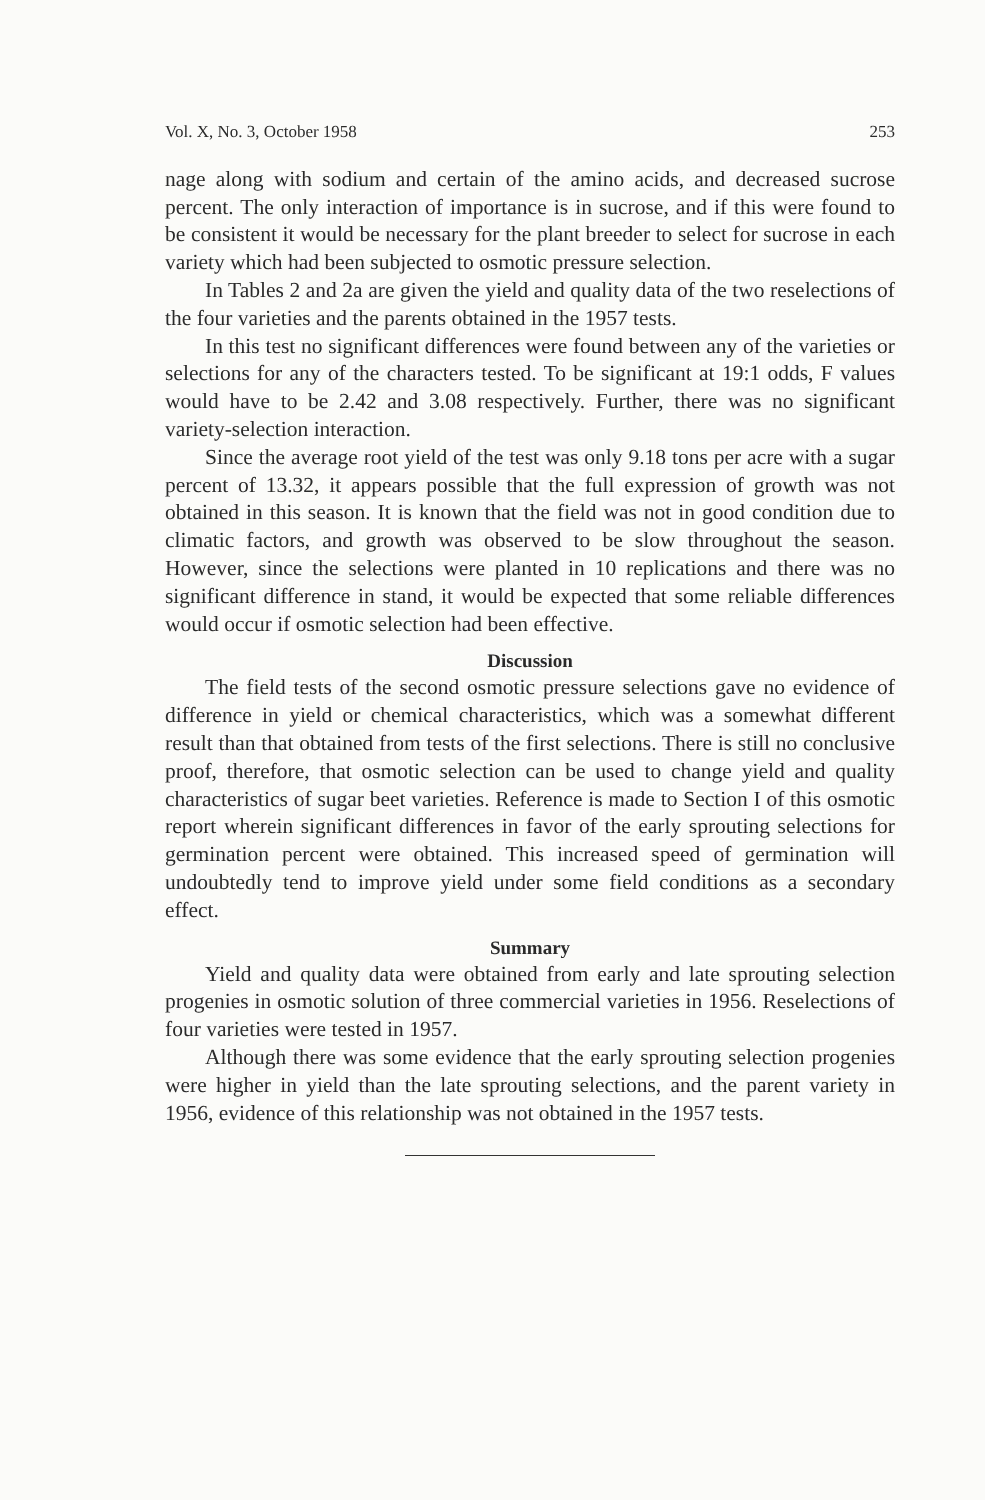Vol. X, No. 3, October 1958 253
nage along with sodium and certain of the amino acids, and decreased sucrose percent. The only interaction of importance is in sucrose, and if this were found to be consistent it would be necessary for the plant breeder to select for sucrose in each variety which had been subjected to osmotic pressure selection.
In Tables 2 and 2a are given the yield and quality data of the two reselections of the four varieties and the parents obtained in the 1957 tests.
In this test no significant differences were found between any of the varieties or selections for any of the characters tested. To be significant at 19:1 odds, F values would have to be 2.42 and 3.08 respectively. Further, there was no significant variety-selection interaction.
Since the average root yield of the test was only 9.18 tons per acre with a sugar percent of 13.32, it appears possible that the full expression of growth was not obtained in this season. It is known that the field was not in good condition due to climatic factors, and growth was observed to be slow throughout the season. However, since the selections were planted in 10 replications and there was no significant difference in stand, it would be expected that some reliable differences would occur if osmotic selection had been effective.
Discussion
The field tests of the second osmotic pressure selections gave no evidence of difference in yield or chemical characteristics, which was a somewhat different result than that obtained from tests of the first selections. There is still no conclusive proof, therefore, that osmotic selection can be used to change yield and quality characteristics of sugar beet varieties. Reference is made to Section I of this osmotic report wherein significant differences in favor of the early sprouting selections for germination percent were obtained. This increased speed of germination will undoubtedly tend to improve yield under some field conditions as a secondary effect.
Summary
Yield and quality data were obtained from early and late sprouting selection progenies in osmotic solution of three commercial varieties in 1956. Reselections of four varieties were tested in 1957.
Although there was some evidence that the early sprouting selection progenies were higher in yield than the late sprouting selections, and the parent variety in 1956, evidence of this relationship was not obtained in the 1957 tests.